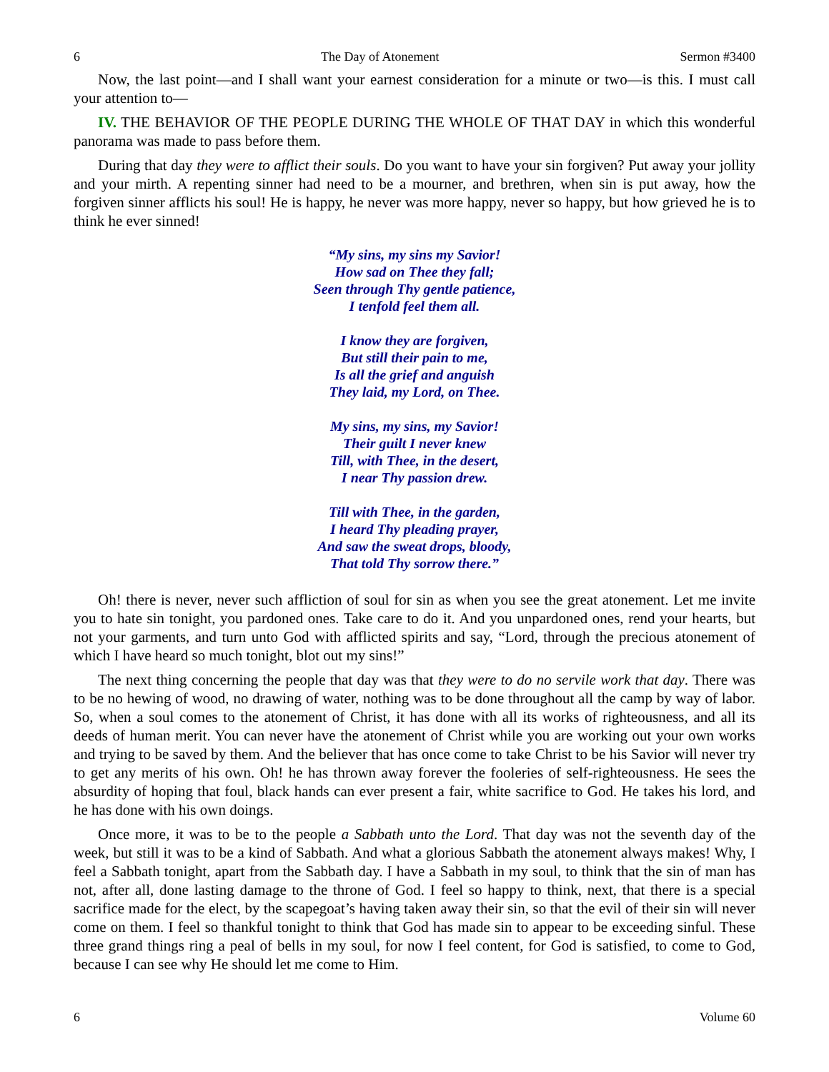6 The Day of Atonement Sermon #3400
Now, the last point—and I shall want your earnest consideration for a minute or two—is this. I must call your attention to—
IV. THE BEHAVIOR OF THE PEOPLE DURING THE WHOLE OF THAT DAY in which this wonderful panorama was made to pass before them.
During that day they were to afflict their souls. Do you want to have your sin forgiven? Put away your jollity and your mirth. A repenting sinner had need to be a mourner, and brethren, when sin is put away, how the forgiven sinner afflicts his soul! He is happy, he never was more happy, never so happy, but how grieved he is to think he ever sinned!
“My sins, my sins my Savior!
How sad on Thee they fall;
Seen through Thy gentle patience,
I tenfold feel them all.
I know they are forgiven,
But still their pain to me,
Is all the grief and anguish
They laid, my Lord, on Thee.
My sins, my sins, my Savior!
Their guilt I never knew
Till, with Thee, in the desert,
I near Thy passion drew.
Till with Thee, in the garden,
I heard Thy pleading prayer,
And saw the sweat drops, bloody,
That told Thy sorrow there.”
Oh! there is never, never such affliction of soul for sin as when you see the great atonement. Let me invite you to hate sin tonight, you pardoned ones. Take care to do it. And you unpardoned ones, rend your hearts, but not your garments, and turn unto God with afflicted spirits and say, “Lord, through the precious atonement of which I have heard so much tonight, blot out my sins!”
The next thing concerning the people that day was that they were to do no servile work that day. There was to be no hewing of wood, no drawing of water, nothing was to be done throughout all the camp by way of labor. So, when a soul comes to the atonement of Christ, it has done with all its works of righteousness, and all its deeds of human merit. You can never have the atonement of Christ while you are working out your own works and trying to be saved by them. And the believer that has once come to take Christ to be his Savior will never try to get any merits of his own. Oh! he has thrown away forever the fooleries of self-righteousness. He sees the absurdity of hoping that foul, black hands can ever present a fair, white sacrifice to God. He takes his lord, and he has done with his own doings.
Once more, it was to be to the people a Sabbath unto the Lord. That day was not the seventh day of the week, but still it was to be a kind of Sabbath. And what a glorious Sabbath the atonement always makes! Why, I feel a Sabbath tonight, apart from the Sabbath day. I have a Sabbath in my soul, to think that the sin of man has not, after all, done lasting damage to the throne of God. I feel so happy to think, next, that there is a special sacrifice made for the elect, by the scapegoat’s having taken away their sin, so that the evil of their sin will never come on them. I feel so thankful tonight to think that God has made sin to appear to be exceeding sinful. These three grand things ring a peal of bells in my soul, for now I feel content, for God is satisfied, to come to God, because I can see why He should let me come to Him.
6 Volume 60